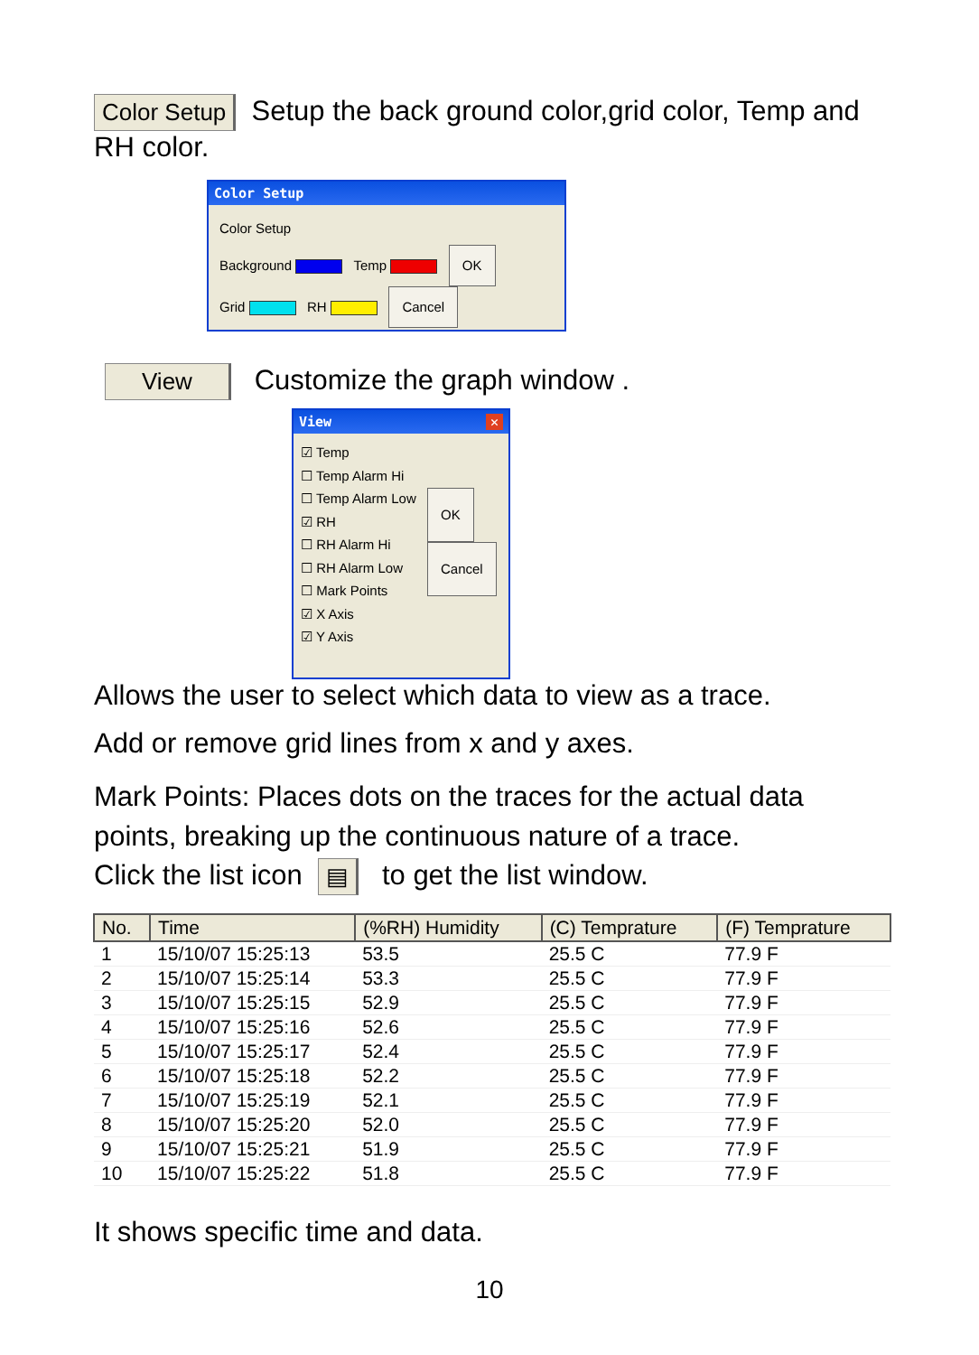Color Setup Setup the back ground color,grid color, Temp and RH color.
Color Setup
Color Setup
Background Temp OK
Grid RH Cancel
View Customize the graph window .
View ✕
☑ Temp
☐ Temp Alarm Hi
☐ Temp Alarm Low
☑ RH
☐ RH Alarm Hi
☐ RH Alarm Low
☐ Mark Points
☑ X Axis
☑ Y Axis
OK
Cancel
Allows the user to select which data to view as a trace.
Add or remove grid lines from x and y axes.
Mark Points: Places dots on the traces for the actual data points, breaking up the continuous nature of a trace.
Click the list icon ▤ to get the list window.
| No. | Time | (%RH) Humidity | (C) Temprature | (F) Temprature |
| --- | --- | --- | --- | --- |
| 1 | 15/10/07 15:25:13 | 53.5 | 25.5 C | 77.9 F |
| 2 | 15/10/07 15:25:14 | 53.3 | 25.5 C | 77.9 F |
| 3 | 15/10/07 15:25:15 | 52.9 | 25.5 C | 77.9 F |
| 4 | 15/10/07 15:25:16 | 52.6 | 25.5 C | 77.9 F |
| 5 | 15/10/07 15:25:17 | 52.4 | 25.5 C | 77.9 F |
| 6 | 15/10/07 15:25:18 | 52.2 | 25.5 C | 77.9 F |
| 7 | 15/10/07 15:25:19 | 52.1 | 25.5 C | 77.9 F |
| 8 | 15/10/07 15:25:20 | 52.0 | 25.5 C | 77.9 F |
| 9 | 15/10/07 15:25:21 | 51.9 | 25.5 C | 77.9 F |
| 10 | 15/10/07 15:25:22 | 51.8 | 25.5 C | 77.9 F |
It shows specific time and data.
10